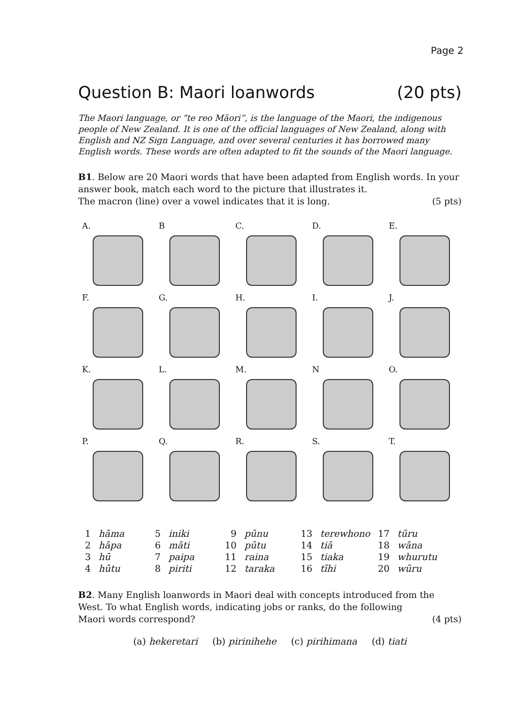Page 2
Question B: Maori loanwords (20 pts)
The Maori language, or “te reo Māori”, is the language of the Maori, the indigenous people of New Zealand. It is one of the official languages of New Zealand, along with English and NZ Sign Language, and over several centuries it has borrowed many English words. These words are often adapted to fit the sounds of the Maori language.
B1. Below are 20 Maori words that have been adapted from English words. In your answer book, match each word to the picture that illustrates it.
The macron (line) over a vowel indicates that it is long. (5 pts)
A.
B
C.
D.
E.
F.
G.
H.
I.
J.
K.
L.
M.
N
O.
P.
Q.
R.
S.
T.
| 1 | hāma | 5 | iniki | 9 | pūnu | 13 | terewhono | 17 | tūru |
| 2 | hāpa | 6 | māti | 10 | pūtu | 14 | tiā | 18 | wāna |
| 3 | hū | 7 | paipa | 11 | raina | 15 | tiaka | 19 | whurutu |
| 4 | hūtu | 8 | piriti | 12 | taraka | 16 | tīhi | 20 | wūru |
B2. Many English loanwords in Maori deal with concepts introduced from the West. To what English words, indicating jobs or ranks, do the following
Maori words correspond? (4 pts)
(a) hekeretari (b) pirinihehe (c) pirihimana (d) tiati